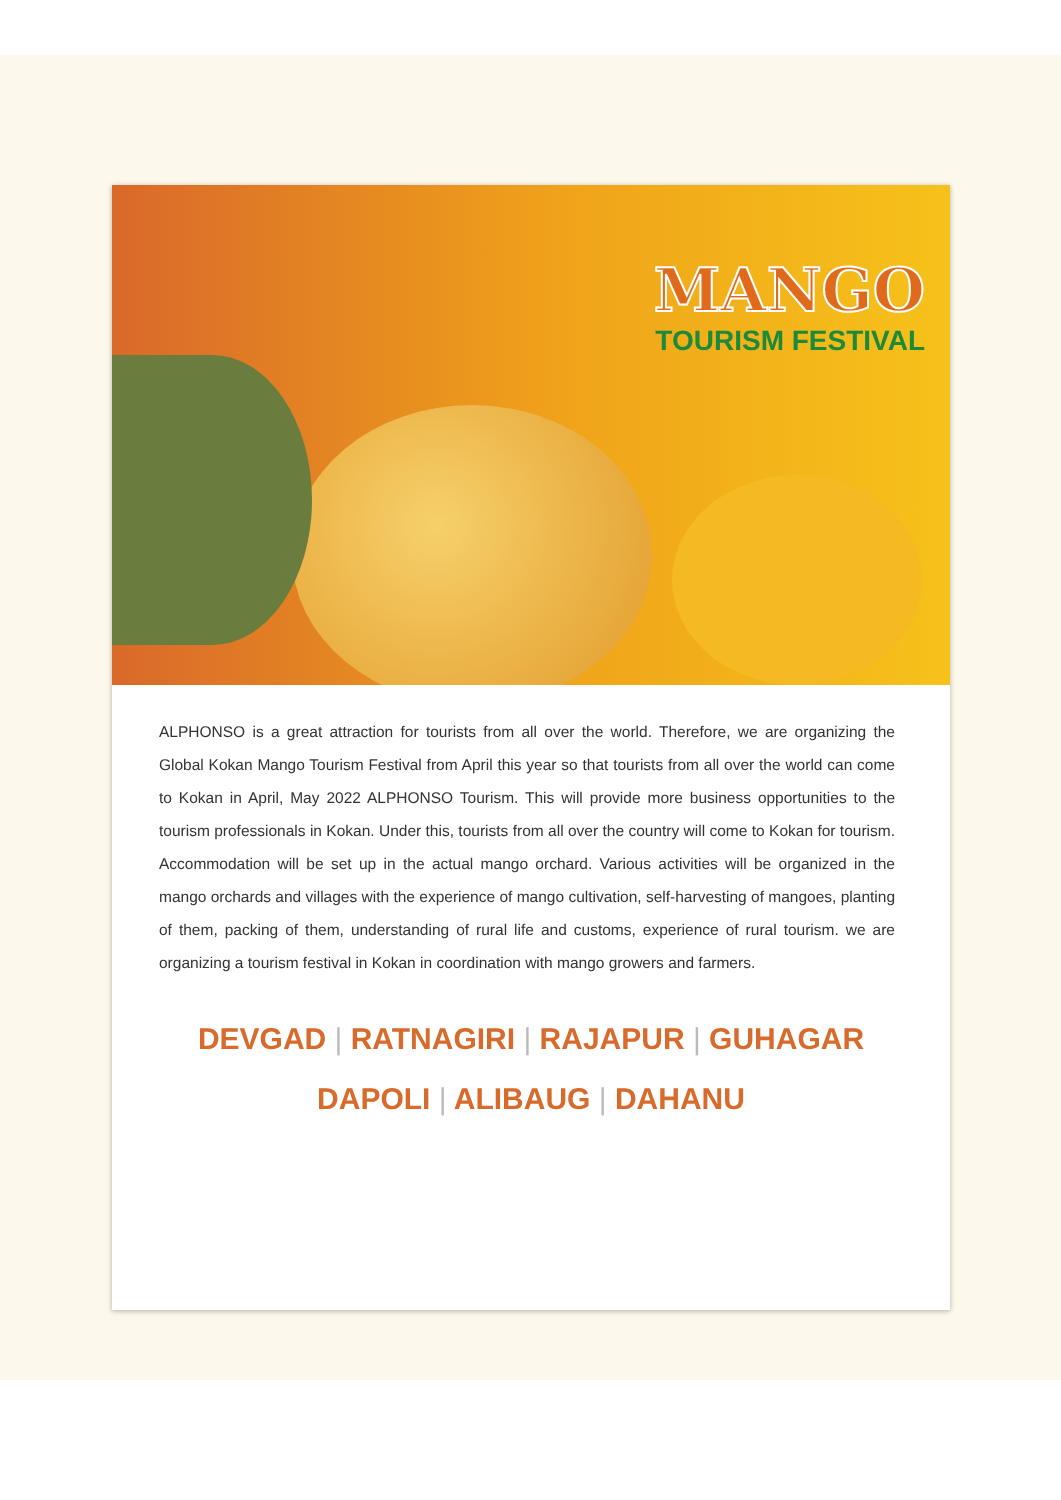MANGO
TOURISM FESTIVAL
ALPHONSO is a great attraction for tourists from all over the world. Therefore, we are organizing the Global Kokan Mango Tourism Festival from April this year so that tourists from all over the world can come to Kokan in April, May 2022 ALPHONSO Tourism. This will provide more business opportunities to the tourism professionals in Kokan. Under this, tourists from all over the country will come to Kokan for tourism. Accommodation will be set up in the actual mango orchard. Various activities will be organized in the mango orchards and villages with the experience of mango cultivation, self-harvesting of mangoes, planting of them, packing of them, understanding of rural life and customs, experience of rural tourism. we are organizing a tourism festival in Kokan in coordination with mango growers and farmers.
DEVGAD | RATNAGIRI | RAJAPUR | GUHAGAR
DAPOLI | ALIBAUG | DAHANU